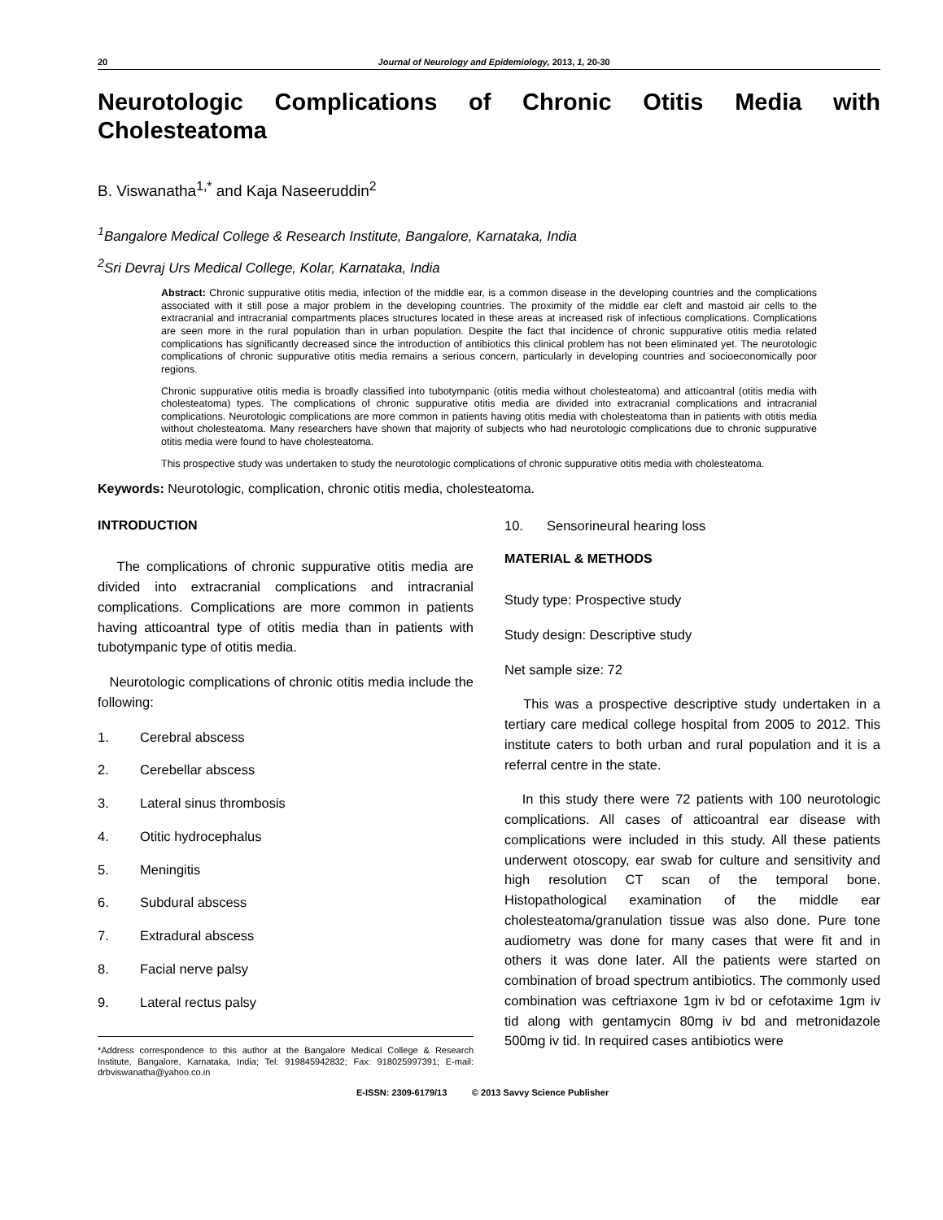20 Journal of Neurology and Epidemiology, 2013, 1, 20-30
Neurotologic Complications of Chronic Otitis Media with Cholesteatoma
B. Viswanatha<sup>1,*</sup> and Kaja Naseeruddin<sup>2</sup>
<sup>1</sup> Bangalore Medical College & Research Institute, Bangalore, Karnataka, India
<sup>2</sup> Sri Devraj Urs Medical College, Kolar, Karnataka, India
Abstract: Chronic suppurative otitis media, infection of the middle ear, is a common disease in the developing countries and the complications associated with it still pose a major problem in the developing countries. The proximity of the middle ear cleft and mastoid air cells to the extracranial and intracranial compartments places structures located in these areas at increased risk of infectious complications. Complications are seen more in the rural population than in urban population. Despite the fact that incidence of chronic suppurative otitis media related complications has significantly decreased since the introduction of antibiotics this clinical problem has not been eliminated yet. The neurotologic complications of chronic suppurative otitis media remains a serious concern, particularly in developing countries and socioeconomically poor regions.
Chronic suppurative otitis media is broadly classified into tubotympanic (otitis media without cholesteatoma) and atticoantral (otitis media with cholesteatoma) types. The complications of chronic suppurative otitis media are divided into extracranial complications and intracranial complications. Neurotologic complications are more common in patients having otitis media with cholesteatoma than in patients with otitis media without cholesteatoma. Many researchers have shown that majority of subjects who had neurotologic complications due to chronic suppurative otitis media were found to have cholesteatoma.
This prospective study was undertaken to study the neurotologic complications of chronic suppurative otitis media with cholesteatoma.
Keywords: Neurotologic, complication, chronic otitis media, cholesteatoma.
INTRODUCTION
The complications of chronic suppurative otitis media are divided into extracranial complications and intracranial complications. Complications are more common in patients having atticoantral type of otitis media than in patients with tubotympanic type of otitis media.
Neurotologic complications of chronic otitis media include the following:
1. Cerebral abscess
2. Cerebellar abscess
3. Lateral sinus thrombosis
4. Otitic hydrocephalus
5. Meningitis
6. Subdural abscess
7. Extradural abscess
8. Facial nerve palsy
9. Lateral rectus palsy
*Address correspondence to this author at the Bangalore Medical College & Research Institute, Bangalore, Karnataka, India; Tel: 919845942832; Fax: 918025997391; E-mail: drbviswanatha@yahoo.co.in
10. Sensorineural hearing loss
MATERIAL & METHODS
Study type: Prospective study
Study design: Descriptive study
Net sample size: 72
This was a prospective descriptive study undertaken in a tertiary care medical college hospital from 2005 to 2012. This institute caters to both urban and rural population and it is a referral centre in the state.
In this study there were 72 patients with 100 neurotologic complications. All cases of atticoantral ear disease with complications were included in this study. All these patients underwent otoscopy, ear swab for culture and sensitivity and high resolution CT scan of the temporal bone. Histopathological examination of the middle ear cholesteatoma/granulation tissue was also done. Pure tone audiometry was done for many cases that were fit and in others it was done later. All the patients were started on combination of broad spectrum antibiotics. The commonly used combination was ceftriaxone 1gm iv bd or cefotaxime 1gm iv tid along with gentamycin 80mg iv bd and metronidazole 500mg iv tid. In required cases antibiotics were
E-ISSN: 2309-6179/13 © 2013 Savvy Science Publisher